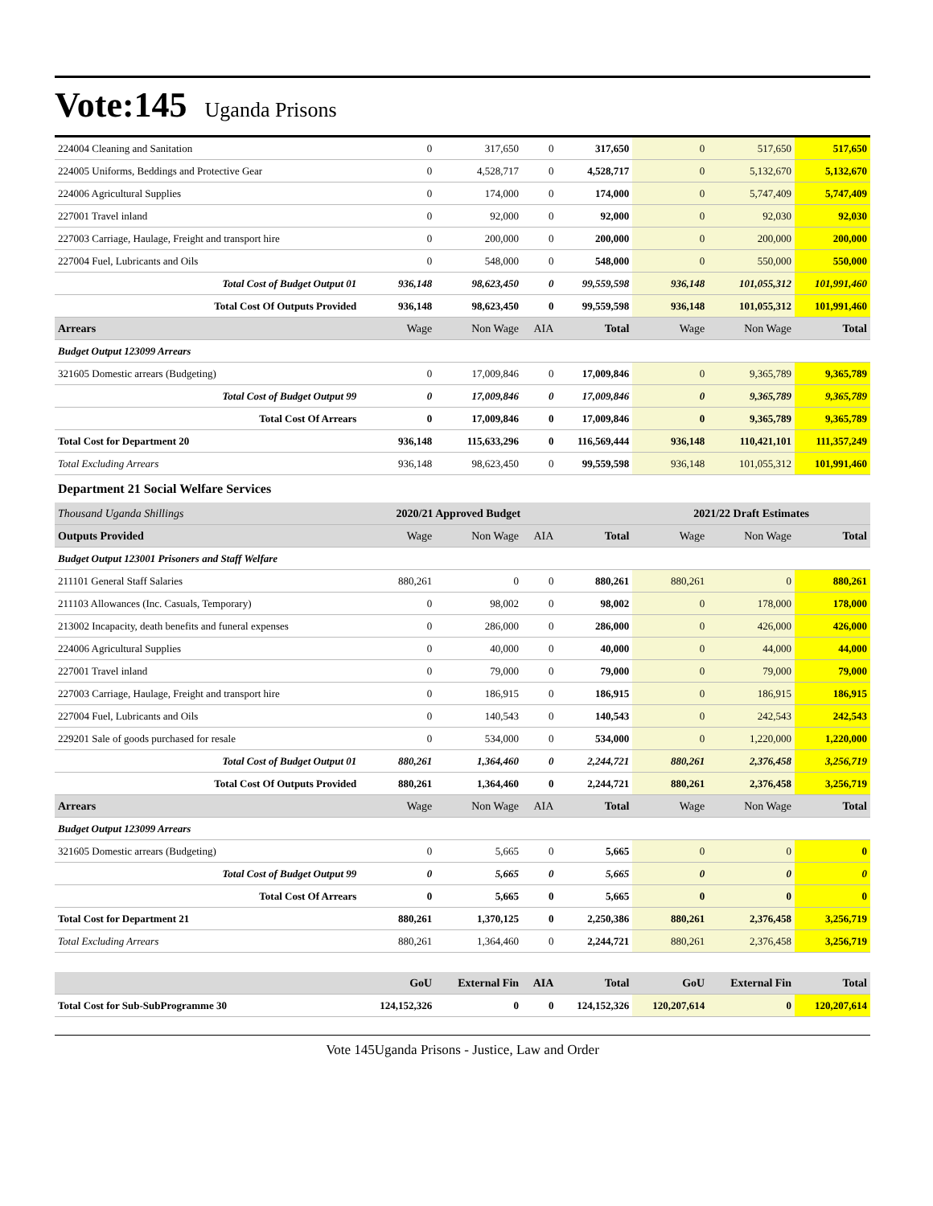Vote:145 Uganda Prisons
| 224004 Cleaning and Sanitation | 0 | 317,650 | 0 | 317,650 | 0 | 517,650 | 517,650 |
| 224005 Uniforms, Beddings and Protective Gear | 0 | 4,528,717 | 0 | 4,528,717 | 0 | 5,132,670 | 5,132,670 |
| 224006 Agricultural Supplies | 0 | 174,000 | 0 | 174,000 | 0 | 5,747,409 | 5,747,409 |
| 227001 Travel inland | 0 | 92,000 | 0 | 92,000 | 0 | 92,030 | 92,030 |
| 227003 Carriage, Haulage, Freight and transport hire | 0 | 200,000 | 0 | 200,000 | 0 | 200,000 | 200,000 |
| 227004 Fuel, Lubricants and Oils | 0 | 548,000 | 0 | 548,000 | 0 | 550,000 | 550,000 |
| Total Cost of Budget Output 01 | 936,148 | 98,623,450 | 0 | 99,559,598 | 936,148 | 101,055,312 | 101,991,460 |
| Total Cost Of Outputs Provided | 936,148 | 98,623,450 | 0 | 99,559,598 | 936,148 | 101,055,312 | 101,991,460 |
| Arrears | Wage | Non Wage | AIA | Total | Wage | Non Wage | Total |
| Budget Output 123099 Arrears | | | | | | | |
| 321605 Domestic arrears (Budgeting) | 0 | 17,009,846 | 0 | 17,009,846 | 0 | 9,365,789 | 9,365,789 |
| Total Cost of Budget Output 99 | 0 | 17,009,846 | 0 | 17,009,846 | 0 | 9,365,789 | 9,365,789 |
| Total Cost Of Arrears | 0 | 17,009,846 | 0 | 17,009,846 | 0 | 9,365,789 | 9,365,789 |
| Total Cost for Department 20 | 936,148 | 115,633,296 | 0 | 116,569,444 | 936,148 | 110,421,101 | 111,357,249 |
| Total Excluding Arrears | 936,148 | 98,623,450 | 0 | 99,559,598 | 936,148 | 101,055,312 | 101,991,460 |
| Department 21 Social Welfare Services | | | | | | | |
| Thousand Uganda Shillings | 2020/21 Approved Budget | | | | 2021/22 Draft Estimates | | |
| Outputs Provided | Wage | Non Wage | AIA | Total | Wage | Non Wage | Total |
| Budget Output 123001 Prisoners and Staff Welfare | | | | | | | |
| 211101 General Staff Salaries | 880,261 | 0 | 0 | 880,261 | 880,261 | 0 | 880,261 |
| 211103 Allowances (Inc. Casuals, Temporary) | 0 | 98,002 | 0 | 98,002 | 0 | 178,000 | 178,000 |
| 213002 Incapacity, death benefits and funeral expenses | 0 | 286,000 | 0 | 286,000 | 0 | 426,000 | 426,000 |
| 224006 Agricultural Supplies | 0 | 40,000 | 0 | 40,000 | 0 | 44,000 | 44,000 |
| 227001 Travel inland | 0 | 79,000 | 0 | 79,000 | 0 | 79,000 | 79,000 |
| 227003 Carriage, Haulage, Freight and transport hire | 0 | 186,915 | 0 | 186,915 | 0 | 186,915 | 186,915 |
| 227004 Fuel, Lubricants and Oils | 0 | 140,543 | 0 | 140,543 | 0 | 242,543 | 242,543 |
| 229201 Sale of goods purchased for resale | 0 | 534,000 | 0 | 534,000 | 0 | 1,220,000 | 1,220,000 |
| Total Cost of Budget Output 01 | 880,261 | 1,364,460 | 0 | 2,244,721 | 880,261 | 2,376,458 | 3,256,719 |
| Total Cost Of Outputs Provided | 880,261 | 1,364,460 | 0 | 2,244,721 | 880,261 | 2,376,458 | 3,256,719 |
| Arrears | Wage | Non Wage | AIA | Total | Wage | Non Wage | Total |
| Budget Output 123099 Arrears | | | | | | | |
| 321605 Domestic arrears (Budgeting) | 0 | 5,665 | 0 | 5,665 | 0 | 0 | 0 |
| Total Cost of Budget Output 99 | 0 | 5,665 | 0 | 5,665 | 0 | 0 | 0 |
| Total Cost Of Arrears | 0 | 5,665 | 0 | 5,665 | 0 | 0 | 0 |
| Total Cost for Department 21 | 880,261 | 1,370,125 | 0 | 2,250,386 | 880,261 | 2,376,458 | 3,256,719 |
| Total Excluding Arrears | 880,261 | 1,364,460 | 0 | 2,244,721 | 880,261 | 2,376,458 | 3,256,719 |
| | GoU | External Fin | AIA | Total | GoU | External Fin | Total |
| Total Cost for Sub-SubProgramme 30 | 124,152,326 | 0 | 0 | 124,152,326 | 120,207,614 | 0 | 120,207,614 |
Vote 145Uganda Prisons - Justice, Law and Order